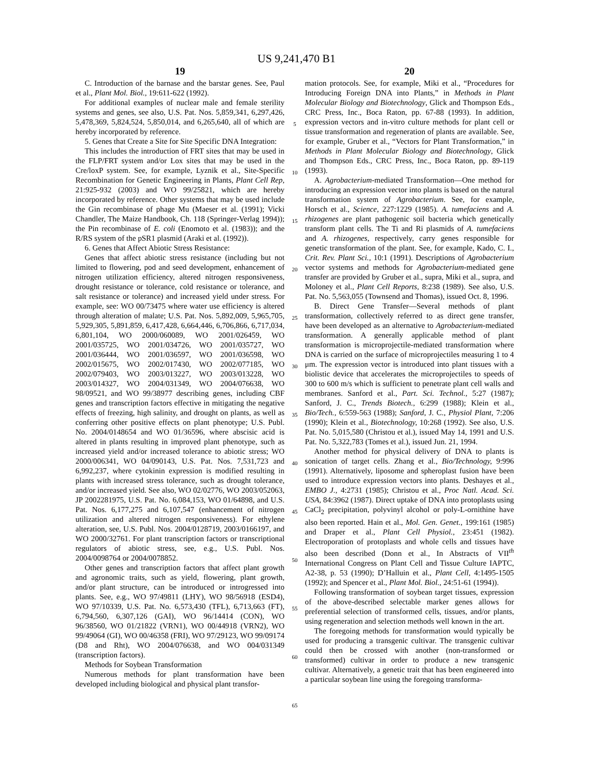US 9,241,470 B1
19
C. Introduction of the barnase and the barstar genes. See, Paul et al., Plant Mol. Biol., 19:611-622 (1992).
For additional examples of nuclear male and female sterility systems and genes, see also, U.S. Pat. Nos. 5,859,341, 6,297,426, 5,478,369, 5,824,524, 5,850,014, and 6,265,640, all of which are hereby incorporated by reference.
5. Genes that Create a Site for Site Specific DNA Integration:
This includes the introduction of FRT sites that may be used in the FLP/FRT system and/or Lox sites that may be used in the Cre/loxP system. See, for example, Lyznik et al., Site-Specific Recombination for Genetic Engineering in Plants, Plant Cell Rep, 21:925-932 (2003) and WO 99/25821, which are hereby incorporated by reference. Other systems that may be used include the Gin recombinase of phage Mu (Maeser et al. (1991); Vicki Chandler, The Maize Handbook, Ch. 118 (Springer-Verlag 1994)); the Pin recombinase of E. coli (Enomoto et al. (1983)); and the R/RS system of the pSR1 plasmid (Araki et al. (1992)).
6. Genes that Affect Abiotic Stress Resistance:
Genes that affect abiotic stress resistance (including but not limited to flowering, pod and seed development, enhancement of nitrogen utilization efficiency, altered nitrogen responsiveness, drought resistance or tolerance, cold resistance or tolerance, and salt resistance or tolerance) and increased yield under stress. For example, see: WO 00/73475 where water use efficiency is altered through alteration of malate; U.S. Pat. Nos. 5,892,009, 5,965,705, 5,929,305, 5,891,859, 6,417,428, 6,664,446, 6,706,866, 6,717,034, 6,801,104, WO 2000/060089, WO 2001/026459, WO 2001/035725, WO 2001/034726, WO 2001/035727, WO 2001/036444, WO 2001/036597, WO 2001/036598, WO 2002/015675, WO 2002/017430, WO 2002/077185, WO 2002/079403, WO 2003/013227, WO 2003/013228, WO 2003/014327, WO 2004/031349, WO 2004/076638, WO 98/09521, and WO 99/38977 describing genes, including CBF genes and transcription factors effective in mitigating the negative effects of freezing, high salinity, and drought on plants, as well as conferring other positive effects on plant phenotype; U.S. Publ. No. 2004/0148654 and WO 01/36596, where abscisic acid is altered in plants resulting in improved plant phenotype, such as increased yield and/or increased tolerance to abiotic stress; WO 2000/006341, WO 04/090143, U.S. Pat. Nos. 7,531,723 and 6,992,237, where cytokinin expression is modified resulting in plants with increased stress tolerance, such as drought tolerance, and/or increased yield. See also, WO 02/02776, WO 2003/052063, JP 2002281975, U.S. Pat. No. 6,084,153, WO 01/64898, and U.S. Pat. Nos. 6,177,275 and 6,107,547 (enhancement of nitrogen utilization and altered nitrogen responsiveness). For ethylene alteration, see, U.S. Publ. Nos. 2004/0128719, 2003/0166197, and WO 2000/32761. For plant transcription factors or transcriptional regulators of abiotic stress, see, e.g., U.S. Publ. Nos. 2004/0098764 or 2004/0078852.
Other genes and transcription factors that affect plant growth and agronomic traits, such as yield, flowering, plant growth, and/or plant structure, can be introduced or introgressed into plants. See, e.g., WO 97/49811 (LHY), WO 98/56918 (ESD4), WO 97/10339, U.S. Pat. No. 6,573,430 (TFL), 6,713,663 (FT), 6,794,560, 6,307,126 (GAI), WO 96/14414 (CON), WO 96/38560, WO 01/21822 (VRN1), WO 00/44918 (VRN2), WO 99/49064 (GI), WO 00/46358 (FRI), WO 97/29123, WO 99/09174 (D8 and Rht), WO 2004/076638, and WO 004/031349 (transcription factors).
Methods for Soybean Transformation
Numerous methods for plant transformation have been developed including biological and physical plant transfor-
5
10
15
20
25
30
35
40
45
50
55
60
65
20
mation protocols. See, for example, Miki et al., “Procedures for Introducing Foreign DNA into Plants,” in Methods in Plant Molecular Biology and Biotechnology, Glick and Thompson Eds., CRC Press, Inc., Boca Raton, pp. 67-88 (1993). In addition, expression vectors and in-vitro culture methods for plant cell or tissue transformation and regeneration of plants are available. See, for example, Gruber et al., “Vectors for Plant Transformation,” in Methods in Plant Molecular Biology and Biotechnology, Glick and Thompson Eds., CRC Press, Inc., Boca Raton, pp. 89-119 (1993).
A. Agrobacterium-mediated Transformation—One method for introducing an expression vector into plants is based on the natural transformation system of Agrobacterium. See, for example, Horsch et al., Science, 227:1229 (1985). A. tumefaciens and A. rhizogenes are plant pathogenic soil bacteria which genetically transform plant cells. The Ti and Ri plasmids of A. tumefaciens and A. rhizogenes, respectively, carry genes responsible for genetic transformation of the plant. See, for example, Kado, C. I., Crit. Rev. Plant Sci., 10:1 (1991). Descriptions of Agrobacterium vector systems and methods for Agrobacterium-mediated gene transfer are provided by Gruber et al., supra, Miki et al., supra, and Moloney et al., Plant Cell Reports, 8:238 (1989). See also, U.S. Pat. No. 5,563,055 (Townsend and Thomas), issued Oct. 8, 1996.
B. Direct Gene Transfer—Several methods of plant transformation, collectively referred to as direct gene transfer, have been developed as an alternative to Agrobacterium-mediated transformation. A generally applicable method of plant transformation is microprojectile-mediated transformation where DNA is carried on the surface of microprojectiles measuring 1 to 4 μm. The expression vector is introduced into plant tissues with a biolistic device that accelerates the microprojectiles to speeds of 300 to 600 m/s which is sufficient to penetrate plant cell walls and membranes. Sanford et al., Part. Sci. Technol., 5:27 (1987); Sanford, J. C., Trends Biotech., 6:299 (1988); Klein et al., Bio/Tech., 6:559-563 (1988); Sanford, J. C., Physiol Plant, 7:206 (1990); Klein et al., Biotechnology, 10:268 (1992). See also, U.S. Pat. No. 5,015,580 (Christou et al.), issued May 14, 1991 and U.S. Pat. No. 5,322,783 (Tomes et al.), issued Jun. 21, 1994.
Another method for physical delivery of DNA to plants is sonication of target cells. Zhang et al., Bio/Technology, 9:996 (1991). Alternatively, liposome and spheroplast fusion have been used to introduce expression vectors into plants. Deshayes et al., EMBO J., 4:2731 (1985); Christou et al., Proc Natl. Acad. Sci. USA, 84:3962 (1987). Direct uptake of DNA into protoplasts using CaCl<sub>2</sub> precipitation, polyvinyl alcohol or poly-L-ornithine have also been reported. Hain et al., Mol. Gen. Genet., 199:161 (1985) and Draper et al., Plant Cell Physiol., 23:451 (1982). Electroporation of protoplasts and whole cells and tissues have also been described (Donn et al., In Abstracts of VII<sup>th</sup> International Congress on Plant Cell and Tissue Culture IAPTC, A2-38, p. 53 (1990); D’Halluin et al., Plant Cell, 4:1495-1505 (1992); and Spencer et al., Plant Mol. Biol., 24:51-61 (1994)).
Following transformation of soybean target tissues, expression of the above-described selectable marker genes allows for preferential selection of transformed cells, tissues, and/or plants, using regeneration and selection methods well known in the art.
The foregoing methods for transformation would typically be used for producing a transgenic cultivar. The transgenic cultivar could then be crossed with another (non-transformed or transformed) cultivar in order to produce a new transgenic cultivar. Alternatively, a genetic trait that has been engineered into a particular soybean line using the foregoing transforma-